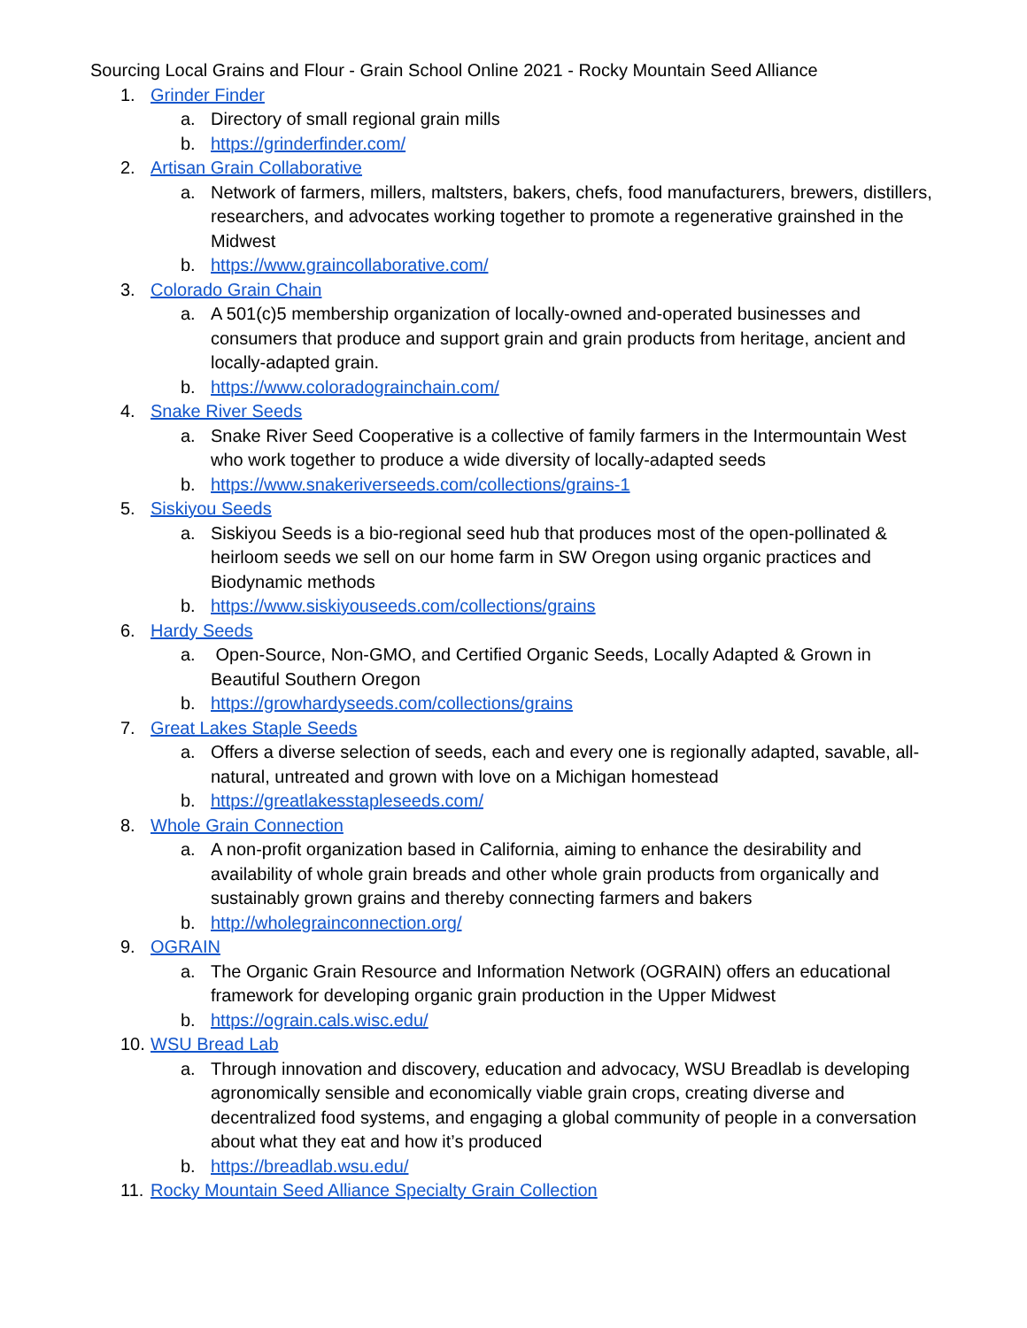Sourcing Local Grains and Flour - Grain School Online 2021 - Rocky Mountain Seed Alliance
1. Grinder Finder
a. Directory of small regional grain mills
b. https://grinderfinder.com/
2. Artisan Grain Collaborative
a. Network of farmers, millers, maltsters, bakers, chefs, food manufacturers, brewers, distillers, researchers, and advocates working together to promote a regenerative grainshed in the Midwest
b. https://www.graincollaborative.com/
3. Colorado Grain Chain
a. A 501(c)5 membership organization of locally-owned and-operated businesses and consumers that produce and support grain and grain products from heritage, ancient and locally-adapted grain.
b. https://www.coloradograinchain.com/
4. Snake River Seeds
a. Snake River Seed Cooperative is a collective of family farmers in the Intermountain West who work together to produce a wide diversity of locally-adapted seeds
b. https://www.snakeriverseeds.com/collections/grains-1
5. Siskiyou Seeds
a. Siskiyou Seeds is a bio-regional seed hub that produces most of the open-pollinated & heirloom seeds we sell on our home farm in SW Oregon using organic practices and Biodynamic methods
b. https://www.siskiyouseeds.com/collections/grains
6. Hardy Seeds
a. Open-Source, Non-GMO, and Certified Organic Seeds, Locally Adapted & Grown in Beautiful Southern Oregon
b. https://growhardyseeds.com/collections/grains
7. Great Lakes Staple Seeds
a. Offers a diverse selection of seeds, each and every one is regionally adapted, savable, all-natural, untreated and grown with love on a Michigan homestead
b. https://greatlakesstapleseeds.com/
8. Whole Grain Connection
a. A non-profit organization based in California, aiming to enhance the desirability and availability of whole grain breads and other whole grain products from organically and sustainably grown grains and thereby connecting farmers and bakers
b. http://wholegrainconnection.org/
9. OGRAIN
a. The Organic Grain Resource and Information Network (OGRAIN) offers an educational framework for developing organic grain production in the Upper Midwest
b. https://ograin.cals.wisc.edu/
10.
WSU Bread Lab
a. Through innovation and discovery, education and advocacy, WSU Breadlab is developing agronomically sensible and economically viable grain crops, creating diverse and decentralized food systems, and engaging a global community of people in a conversation about what they eat and how it’s produced
b. https://breadlab.wsu.edu/
11.
Rocky Mountain Seed Alliance Specialty Grain Collection